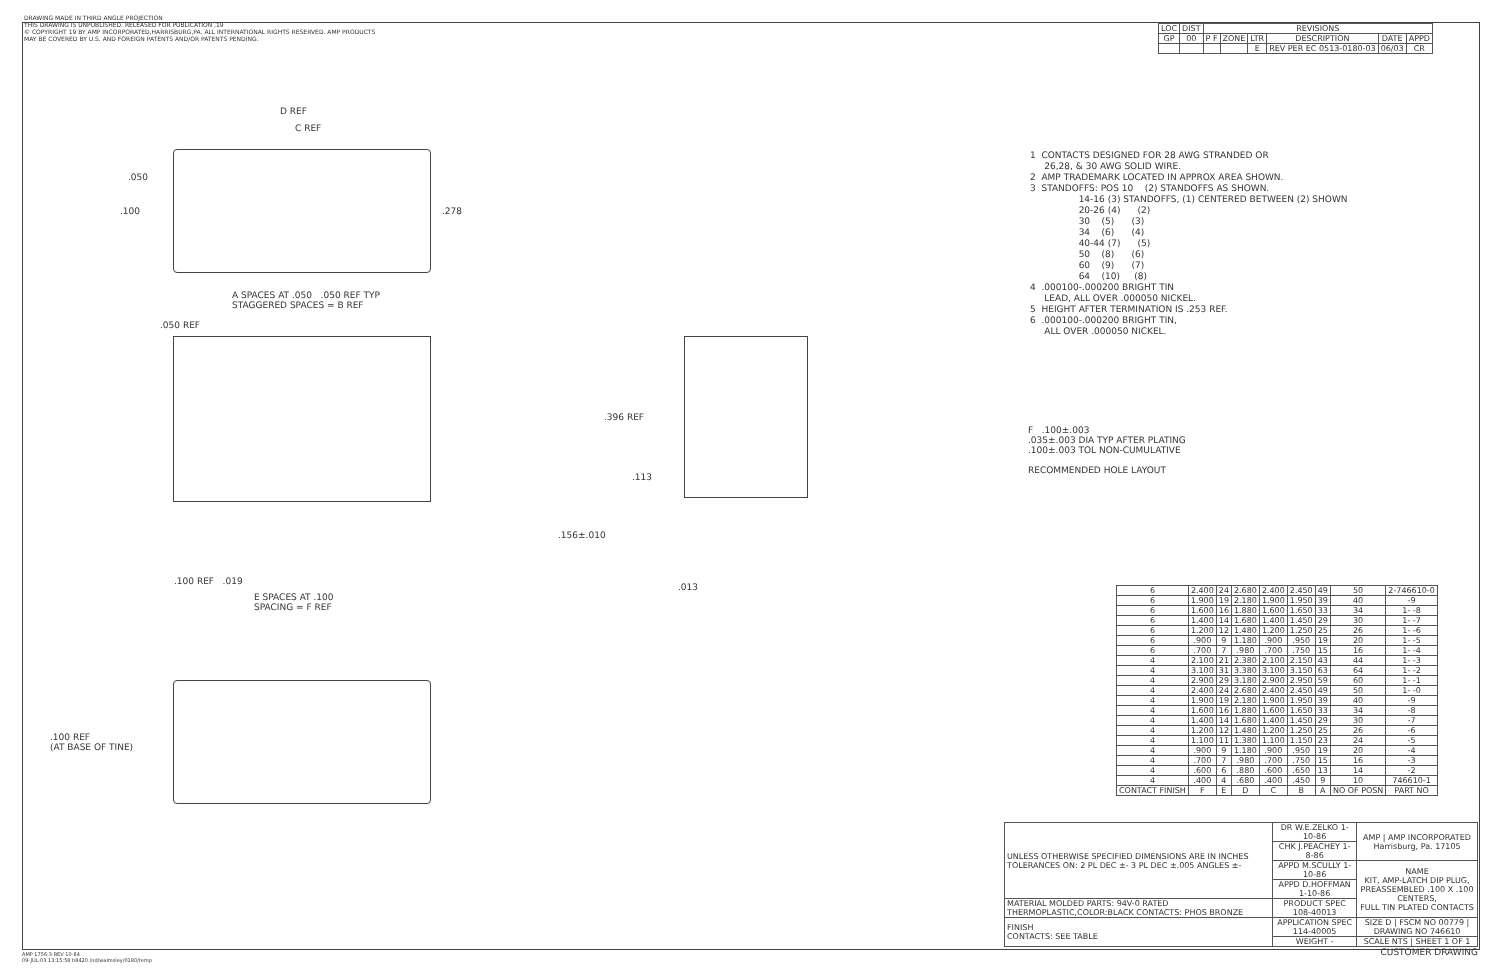DRAWING MADE IN THIRD ANGLE PROJECTION
THIS DRAWING IS UNPUBLISHED. RELEASED FOR PUBLICATION ,19
© COPYRIGHT 19 BY AMP INCORPORATED,HARRISBURG,PA. ALL INTERNATIONAL RIGHTS RESERVED. AMP PRODUCTS MAY BE COVERED BY U.S. AND FOREIGN PATENTS AND/OR PATENTS PENDING.
| LOC | DIST | REVISIONS | | | | | |
| --- | --- | --- | --- | --- | --- | --- | --- |
| GP | 00 | P F | ZONE | LTR | DESCRIPTION | DATE | APPD |
| | | | | E | REV PER EC 0513-0180-03 | 06/03 | CR |
D REF
C REF
.050
.100 .278
A SPACES AT .050 .050 REF TYP
STAGGERED SPACES = B REF
.050 REF
.396 REF
.113
.156±.010
.013
.100 REF .019
E SPACES AT .100
SPACING = F REF
.100 REF
(AT BASE OF TINE)
F .100±.003
.035±.003 DIA TYP AFTER PLATING
.100±.003 TOL NON-CUMULATIVE
RECOMMENDED HOLE LAYOUT
1 CONTACTS DESIGNED FOR 28 AWG STRANDED OR 26,28, & 30 AWG SOLID WIRE. 2 AMP TRADEMARK LOCATED IN APPROX AREA SHOWN. 3 STANDOFFS: POS 10 (2) STANDOFFS AS SHOWN. 14-16 (3) STANDOFFS, (1) CENTERED BETWEEN (2) SHOWN 20-26 (4) (2) 30 (5) (3) 34 (6) (4) 40-44 (7) (5) 50 (8) (6) 60 (9) (7) 64 (10) (8) 4 .000100-.000200 BRIGHT TIN LEAD, ALL OVER .000050 NICKEL. 5 HEIGHT AFTER TERMINATION IS .253 REF. 6 .000100-.000200 BRIGHT TIN, ALL OVER .000050 NICKEL.
| 6 | 2.400 | 24 | 2.680 | 2.400 | 2.450 | 49 | 50 | 2-746610-0 |
| 6 | 1.900 | 19 | 2.180 | 1.900 | 1.950 | 39 | 40 | -9 |
| 6 | 1.600 | 16 | 1.880 | 1.600 | 1.650 | 33 | 34 | 1- -8 |
| 6 | 1.400 | 14 | 1.680 | 1.400 | 1.450 | 29 | 30 | 1- -7 |
| 6 | 1.200 | 12 | 1.480 | 1.200 | 1.250 | 25 | 26 | 1- -6 |
| 6 | .900 | 9 | 1.180 | .900 | .950 | 19 | 20 | 1- -5 |
| 6 | .700 | 7 | .980 | .700 | .750 | 15 | 16 | 1- -4 |
| 4 | 2.100 | 21 | 2.380 | 2.100 | 2.150 | 43 | 44 | 1- -3 |
| 4 | 3.100 | 31 | 3.380 | 3.100 | 3.150 | 63 | 64 | 1- -2 |
| 4 | 2.900 | 29 | 3.180 | 2.900 | 2.950 | 59 | 60 | 1- -1 |
| 4 | 2.400 | 24 | 2.680 | 2.400 | 2.450 | 49 | 50 | 1- -0 |
| 4 | 1.900 | 19 | 2.180 | 1.900 | 1.950 | 39 | 40 | -9 |
| 4 | 1.600 | 16 | 1.880 | 1.600 | 1.650 | 33 | 34 | -8 |
| 4 | 1.400 | 14 | 1.680 | 1.400 | 1.450 | 29 | 30 | -7 |
| 4 | 1.200 | 12 | 1.480 | 1.200 | 1.250 | 25 | 26 | -6 |
| 4 | 1.100 | 11 | 1.380 | 1.100 | 1.150 | 23 | 24 | -5 |
| 4 | .900 | 9 | 1.180 | .900 | .950 | 19 | 20 | -4 |
| 4 | .700 | 7 | .980 | .700 | .750 | 15 | 16 | -3 |
| 4 | .600 | 6 | .880 | .600 | .650 | 13 | 14 | -2 |
| 4 | .400 | 4 | .680 | .400 | .450 | 9 | 10 | 746610-1 |
| CONTACT FINISH | F | E | D | C | B | A | NO OF POSN | PART NO |
| UNLESS OTHERWISE SPECIFIED DIMENSIONS ARE IN INCHES TOLERANCES ON: 2 PL DEC ±- 3 PL DEC ±.005 ANGLES ±- | DR W.E.ZELKO 1-10-86 | AMP / AMP INCORPORATED Harrisburg, Pa. 17105 |
| | CHK J.PEACHEY 1-8-86 | |
| | APPD M.SCULLY 1-10-86 | NAME KIT, AMP-LATCH DIP PLUG, PREASSEMBLED .100 X .100 CENTERS, FULL TIN PLATED CONTACTS |
| | APPD D.HOFFMAN 1-10-86 | |
| MATERIAL MOLDED PARTS: 94V-0 RATED THERMOPLASTIC,COLOR:BLACK CONTACTS: PHOS BRONZE | PRODUCT SPEC 108-40013 | |
| FINISH CONTACTS: SEE TABLE | APPLICATION SPEC 114-40005 | SIZE D / FSCM NO 00779 / DRAWING NO 746610 |
| | WEIGHT - | SCALE NTS / SHEET 1 OF 1 |
CUSTOMER DRAWING
AMP 1756-3 REV 10-84
09-JUL-03 13:15:58 b8420 /nd/walmsley/0180/temp